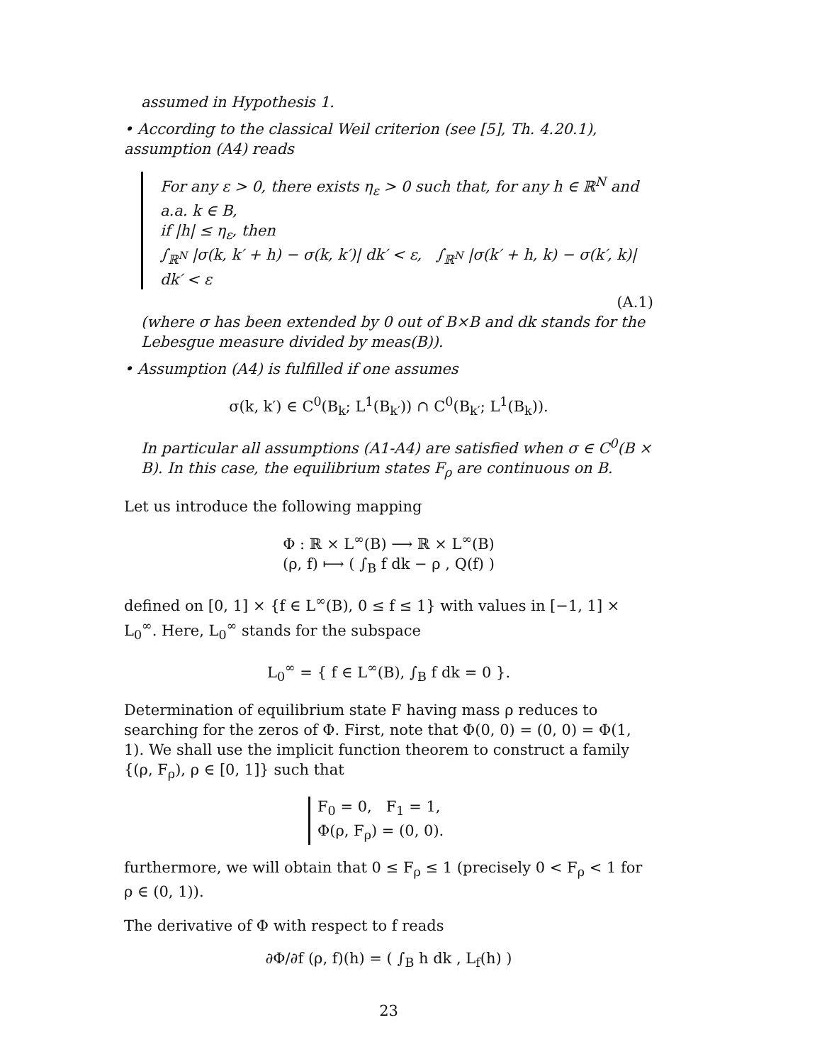assumed in Hypothesis 1.
• According to the classical Weil criterion (see [5], Th. 4.20.1), assumption (A4) reads
For any ε > 0, there exists η<sub>ε</sub> > 0 such that, for any h ∈ ℝ<sup>N</sup> and a.a. k ∈ B,
if |h| ≤ η<sub>ε</sub>, then
∫<sub>ℝ<sup>N</sup></sub> |σ(k, k′ + h) − σ(k, k′)| dk′ < ε, ∫<sub>ℝ<sup>N</sup></sub> |σ(k′ + h, k) − σ(k′, k)| dk′ < ε
(A.1)
(where σ has been extended by 0 out of B×B and dk stands for the Lebesgue measure divided by meas(B)).
• Assumption (A4) is fulfilled if one assumes
σ(k, k′) ∈ C<sup>0</sup>(B<sub>k</sub>; L<sup>1</sup>(B<sub>k′</sub>)) ∩ C<sup>0</sup>(B<sub>k′</sub>; L<sup>1</sup>(B<sub>k</sub>)).
In particular all assumptions (A1-A4) are satisfied when σ ∈ C<sup>0</sup>(B × B). In this case, the equilibrium states F<sub>ρ</sub> are continuous on B.
Let us introduce the following mapping
Φ : ℝ × L<sup>∞</sup>(B) ⟶ ℝ × L<sup>∞</sup>(B)
(ρ, f) ⟼ ( ∫<sub>B</sub> f dk − ρ , Q(f) )
defined on [0, 1] × {f ∈ L<sup>∞</sup>(B), 0 ≤ f ≤ 1} with values in [−1, 1] × L<sub>0</sub><sup>∞</sup>. Here, L<sub>0</sub><sup>∞</sup> stands for the subspace
L<sub>0</sub><sup>∞</sup> = { f ∈ L<sup>∞</sup>(B), ∫<sub>B</sub> f dk = 0 }.
Determination of equilibrium state F having mass ρ reduces to searching for the zeros of Φ. First, note that Φ(0, 0) = (0, 0) = Φ(1, 1). We shall use the implicit function theorem to construct a family {(ρ, F<sub>ρ</sub>), ρ ∈ [0, 1]} such that
F<sub>0</sub> = 0, F<sub>1</sub> = 1,
Φ(ρ, F<sub>ρ</sub>) = (0, 0).
furthermore, we will obtain that 0 ≤ F<sub>ρ</sub> ≤ 1 (precisely 0 < F<sub>ρ</sub> < 1 for ρ ∈ (0, 1)).
The derivative of Φ with respect to f reads
∂Φ/∂f (ρ, f)(h) = ( ∫<sub>B</sub> h dk , L<sub>f</sub>(h) )
23